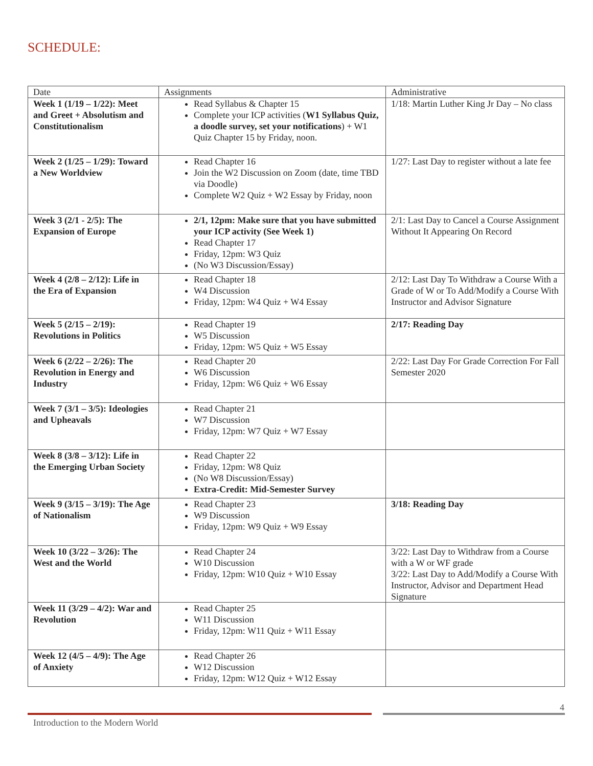SCHEDULE:
| Date | Assignments | Administrative |
| --- | --- | --- |
| Week 1 (1/19 – 1/22): Meet and Greet + Absolutism and Constitutionalism | Read Syllabus & Chapter 15 Complete your ICP activities ( W1 Syllabus Quiz, a doodle survey, set your notifications ) + W1 Quiz Chapter 15 by Friday, noon. | 1/18: Martin Luther King Jr Day – No class |
| Week 2 (1/25 – 1/29): Toward a New Worldview | Read Chapter 16 Join the W2 Discussion on Zoom (date, time TBD via Doodle) Complete W2 Quiz + W2 Essay by Friday, noon | 1/27: Last Day to register without a late fee |
| Week 3 (2/1 - 2/5): The Expansion of Europe | 2/1, 12pm: Make sure that you have submitted your ICP activity (See Week 1) Read Chapter 17 Friday, 12pm: W3 Quiz (No W3 Discussion/Essay) | 2/1: Last Day to Cancel a Course Assignment Without It Appearing On Record |
| Week 4 (2/8 – 2/12): Life in the Era of Expansion | Read Chapter 18 W4 Discussion Friday, 12pm: W4 Quiz + W4 Essay | 2/12: Last Day To Withdraw a Course With a Grade of W or To Add/Modify a Course With Instructor and Advisor Signature |
| Week 5 (2/15 – 2/19): Revolutions in Politics | Read Chapter 19 W5 Discussion Friday, 12pm: W5 Quiz + W5 Essay | 2/17: Reading Day |
| Week 6 (2/22 – 2/26): The Revolution in Energy and Industry | Read Chapter 20 W6 Discussion Friday, 12pm: W6 Quiz + W6 Essay | 2/22: Last Day For Grade Correction For Fall Semester 2020 |
| Week 7 (3/1 – 3/5): Ideologies and Upheavals | Read Chapter 21 W7 Discussion Friday, 12pm: W7 Quiz + W7 Essay | |
| Week 8 (3/8 – 3/12): Life in the Emerging Urban Society | Read Chapter 22 Friday, 12pm: W8 Quiz (No W8 Discussion/Essay) Extra-Credit: Mid-Semester Survey | |
| Week 9 (3/15 – 3/19): The Age of Nationalism | Read Chapter 23 W9 Discussion Friday, 12pm: W9 Quiz + W9 Essay | 3/18: Reading Day |
| Week 10 (3/22 – 3/26): The West and the World | Read Chapter 24 W10 Discussion Friday, 12pm: W10 Quiz + W10 Essay | 3/22: Last Day to Withdraw from a Course with a W or WF grade 3/22: Last Day to Add/Modify a Course With Instructor, Advisor and Department Head Signature |
| Week 11 (3/29 – 4/2): War and Revolution | Read Chapter 25 W11 Discussion Friday, 12pm: W11 Quiz + W11 Essay | |
| Week 12 (4/5 – 4/9): The Age of Anxiety | Read Chapter 26 W12 Discussion Friday, 12pm: W12 Quiz + W12 Essay | |
4
Introduction to the Modern World